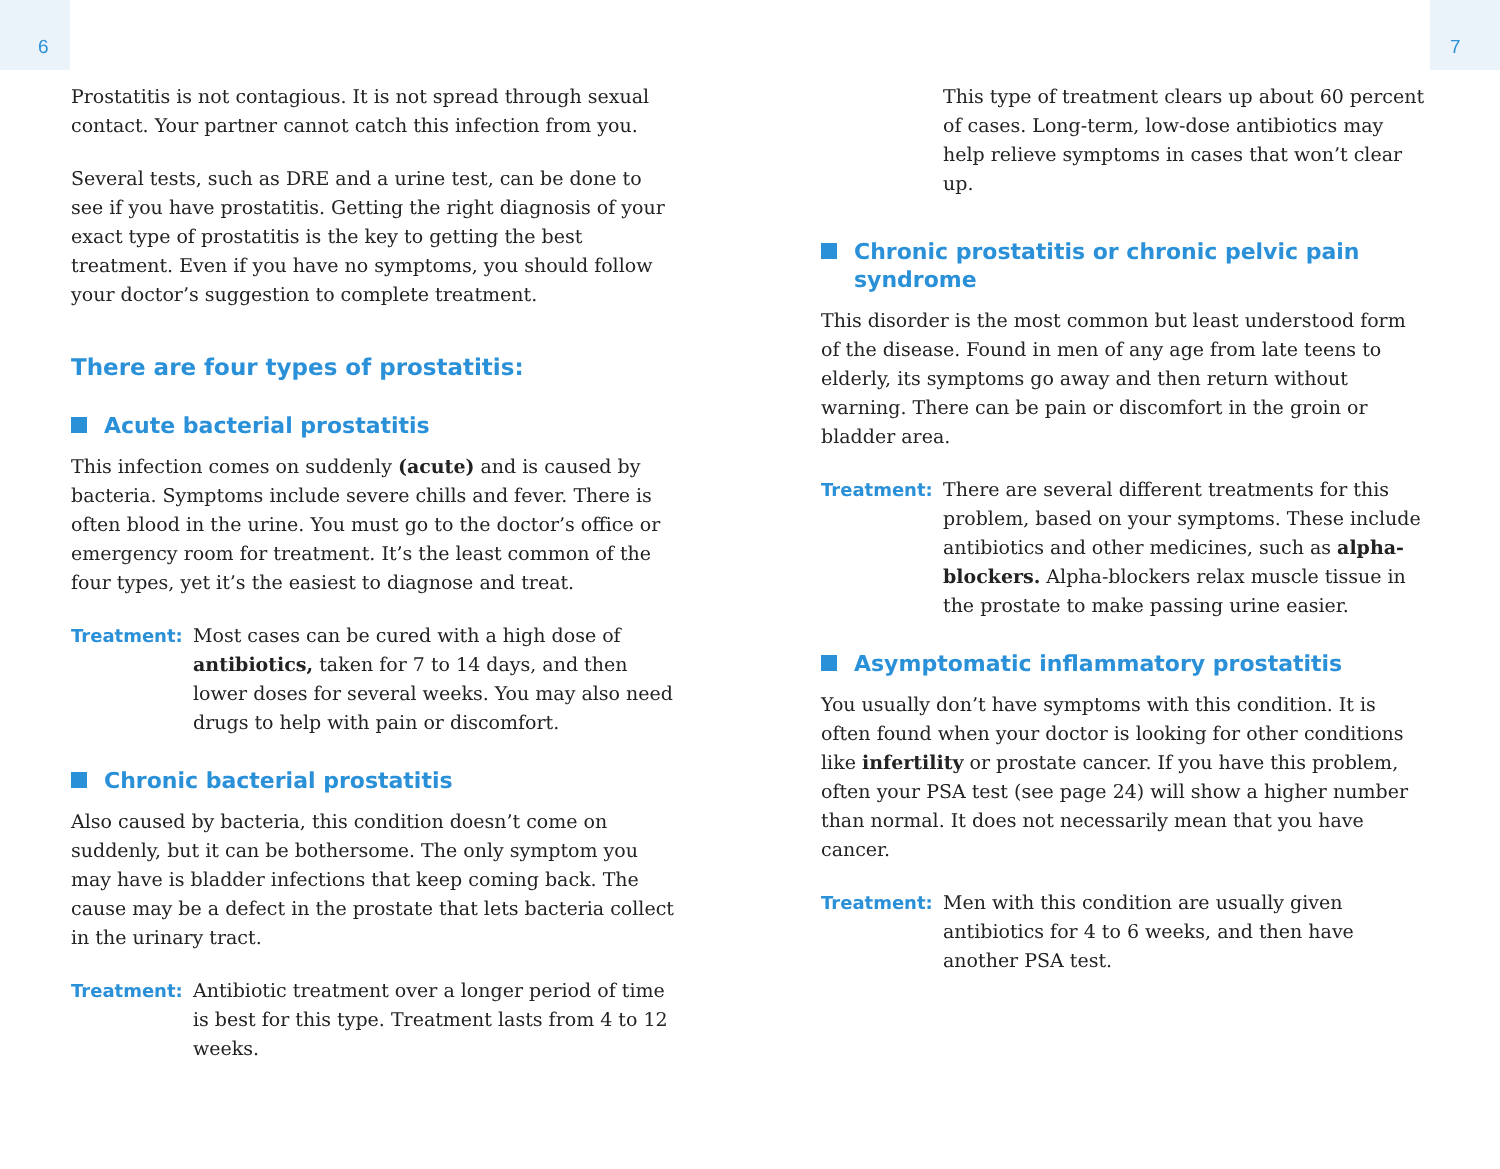6 7
Prostatitis is not contagious. It is not spread through sexual contact. Your partner cannot catch this infection from you.
Several tests, such as DRE and a urine test, can be done to see if you have prostatitis. Getting the right diagnosis of your exact type of prostatitis is the key to getting the best treatment. Even if you have no symptoms, you should follow your doctor’s suggestion to complete treatment.
There are four types of prostatitis:
Acute bacterial prostatitis
This infection comes on suddenly (acute) and is caused by bacteria. Symptoms include severe chills and fever. There is often blood in the urine. You must go to the doctor’s office or emergency room for treatment. It’s the least common of the four types, yet it’s the easiest to diagnose and treat.
Treatment: Most cases can be cured with a high dose of antibiotics, taken for 7 to 14 days, and then lower doses for several weeks. You may also need drugs to help with pain or discomfort.
Chronic bacterial prostatitis
Also caused by bacteria, this condition doesn’t come on suddenly, but it can be bothersome. The only symptom you may have is bladder infections that keep coming back. The cause may be a defect in the prostate that lets bacteria collect in the urinary tract.
Treatment: Antibiotic treatment over a longer period of time is best for this type. Treatment lasts from 4 to 12 weeks.
This type of treatment clears up about 60 percent of cases. Long-term, low-dose antibiotics may help relieve symptoms in cases that won’t clear up.
Chronic prostatitis or chronic pelvic pain syndrome
This disorder is the most common but least understood form of the disease. Found in men of any age from late teens to elderly, its symptoms go away and then return without warning. There can be pain or discomfort in the groin or bladder area.
Treatment: There are several different treatments for this problem, based on your symptoms. These include antibiotics and other medicines, such as alpha-blockers. Alpha-blockers relax muscle tissue in the prostate to make passing urine easier.
Asymptomatic inflammatory prostatitis
You usually don’t have symptoms with this condition. It is often found when your doctor is looking for other conditions like infertility or prostate cancer. If you have this problem, often your PSA test (see page 24) will show a higher number than normal. It does not necessarily mean that you have cancer.
Treatment: Men with this condition are usually given antibiotics for 4 to 6 weeks, and then have another PSA test.